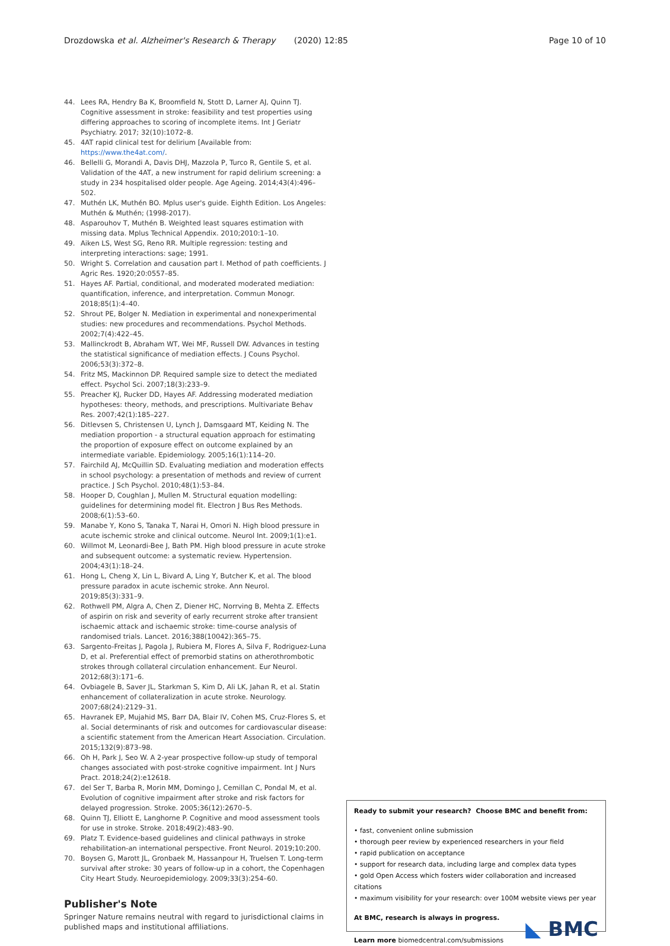Drozdowska et al. Alzheimer's Research & Therapy (2020) 12:85 Page 10 of 10
44. Lees RA, Hendry Ba K, Broomfield N, Stott D, Larner AJ, Quinn TJ. Cognitive assessment in stroke: feasibility and test properties using differing approaches to scoring of incomplete items. Int J Geriatr Psychiatry. 2017; 32(10):1072–8.
45. 4AT rapid clinical test for delirium [Available from: https://www.the4at.com/.
46. Bellelli G, Morandi A, Davis DHJ, Mazzola P, Turco R, Gentile S, et al. Validation of the 4AT, a new instrument for rapid delirium screening: a study in 234 hospitalised older people. Age Ageing. 2014;43(4):496–502.
47. Muthén LK, Muthén BO. Mplus user's guide. Eighth Edition. Los Angeles: Muthén & Muthén; (1998-2017).
48. Asparouhov T, Muthén B. Weighted least squares estimation with missing data. Mplus Technical Appendix. 2010;2010:1–10.
49. Aiken LS, West SG, Reno RR. Multiple regression: testing and interpreting interactions: sage; 1991.
50. Wright S. Correlation and causation part I. Method of path coefficients. J Agric Res. 1920;20:0557–85.
51. Hayes AF. Partial, conditional, and moderated moderated mediation: quantification, inference, and interpretation. Commun Monogr. 2018;85(1):4–40.
52. Shrout PE, Bolger N. Mediation in experimental and nonexperimental studies: new procedures and recommendations. Psychol Methods. 2002;7(4):422–45.
53. Mallinckrodt B, Abraham WT, Wei MF, Russell DW. Advances in testing the statistical significance of mediation effects. J Couns Psychol. 2006;53(3):372–8.
54. Fritz MS, Mackinnon DP. Required sample size to detect the mediated effect. Psychol Sci. 2007;18(3):233–9.
55. Preacher KJ, Rucker DD, Hayes AF. Addressing moderated mediation hypotheses: theory, methods, and prescriptions. Multivariate Behav Res. 2007;42(1):185–227.
56. Ditlevsen S, Christensen U, Lynch J, Damsgaard MT, Keiding N. The mediation proportion - a structural equation approach for estimating the proportion of exposure effect on outcome explained by an intermediate variable. Epidemiology. 2005;16(1):114–20.
57. Fairchild AJ, McQuillin SD. Evaluating mediation and moderation effects in school psychology: a presentation of methods and review of current practice. J Sch Psychol. 2010;48(1):53–84.
58. Hooper D, Coughlan J, Mullen M. Structural equation modelling: guidelines for determining model fit. Electron J Bus Res Methods. 2008;6(1):53–60.
59. Manabe Y, Kono S, Tanaka T, Narai H, Omori N. High blood pressure in acute ischemic stroke and clinical outcome. Neurol Int. 2009;1(1):e1.
60. Willmot M, Leonardi-Bee J, Bath PM. High blood pressure in acute stroke and subsequent outcome: a systematic review. Hypertension. 2004;43(1):18–24.
61. Hong L, Cheng X, Lin L, Bivard A, Ling Y, Butcher K, et al. The blood pressure paradox in acute ischemic stroke. Ann Neurol. 2019;85(3):331–9.
62. Rothwell PM, Algra A, Chen Z, Diener HC, Norrving B, Mehta Z. Effects of aspirin on risk and severity of early recurrent stroke after transient ischaemic attack and ischaemic stroke: time-course analysis of randomised trials. Lancet. 2016;388(10042):365–75.
63. Sargento-Freitas J, Pagola J, Rubiera M, Flores A, Silva F, Rodriguez-Luna D, et al. Preferential effect of premorbid statins on atherothrombotic strokes through collateral circulation enhancement. Eur Neurol. 2012;68(3):171–6.
64. Ovbiagele B, Saver JL, Starkman S, Kim D, Ali LK, Jahan R, et al. Statin enhancement of collateralization in acute stroke. Neurology. 2007;68(24):2129–31.
65. Havranek EP, Mujahid MS, Barr DA, Blair IV, Cohen MS, Cruz-Flores S, et al. Social determinants of risk and outcomes for cardiovascular disease: a scientific statement from the American Heart Association. Circulation. 2015;132(9):873–98.
66. Oh H, Park J, Seo W. A 2-year prospective follow-up study of temporal changes associated with post-stroke cognitive impairment. Int J Nurs Pract. 2018;24(2):e12618.
67. del Ser T, Barba R, Morin MM, Domingo J, Cemillan C, Pondal M, et al. Evolution of cognitive impairment after stroke and risk factors for delayed progression. Stroke. 2005;36(12):2670–5.
68. Quinn TJ, Elliott E, Langhorne P. Cognitive and mood assessment tools for use in stroke. Stroke. 2018;49(2):483–90.
69. Platz T. Evidence-based guidelines and clinical pathways in stroke rehabilitation-an international perspective. Front Neurol. 2019;10:200.
70. Boysen G, Marott JL, Gronbaek M, Hassanpour H, Truelsen T. Long-term survival after stroke: 30 years of follow-up in a cohort, the Copenhagen City Heart Study. Neuroepidemiology. 2009;33(3):254–60.
Publisher's Note
Springer Nature remains neutral with regard to jurisdictional claims in published maps and institutional affiliations.
Ready to submit your research? Choose BMC and benefit from:
• fast, convenient online submission
• thorough peer review by experienced researchers in your field
• rapid publication on acceptance
• support for research data, including large and complex data types
• gold Open Access which fosters wider collaboration and increased citations
• maximum visibility for your research: over 100M website views per year
At BMC, research is always in progress.
Learn more biomedcentral.com/submissions
◣ BMC